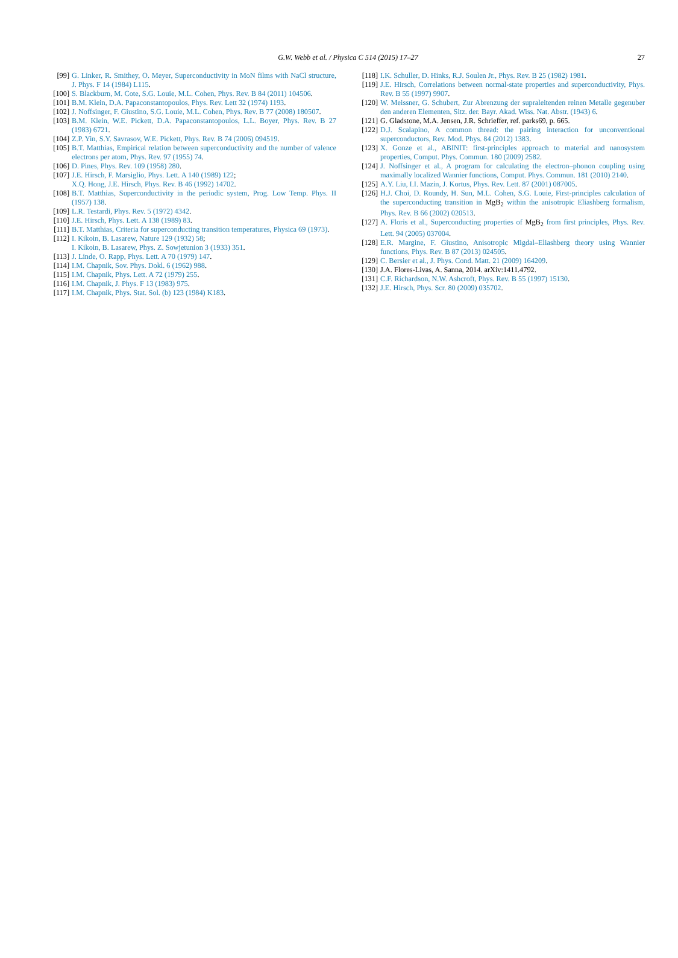G.W. Webb et al. / Physica C 514 (2015) 17–27
27
[99] G. Linker, R. Smithey, O. Meyer, Superconductivity in MoN films with NaCl structure, J. Phys. F 14 (1984) L115.
[100] S. Blackburn, M. Cote, S.G. Louie, M.L. Cohen, Phys. Rev. B 84 (2011) 104506.
[101] B.M. Klein, D.A. Papaconstantopoulos, Phys. Rev. Lett 32 (1974) 1193.
[102] J. Noffsinger, F. Giustino, S.G. Louie, M.L. Cohen, Phys. Rev. B 77 (2008) 180507.
[103] B.M. Klein, W.E. Pickett, D.A. Papaconstantopoulos, L.L. Boyer, Phys. Rev. B 27 (1983) 6721.
[104] Z.P. Yin, S.Y. Savrasov, W.E. Pickett, Phys. Rev. B 74 (2006) 094519.
[105] B.T. Matthias, Empirical relation between superconductivity and the number of valence electrons per atom, Phys. Rev. 97 (1955) 74.
[106] D. Pines, Phys. Rev. 109 (1958) 280.
[107] J.E. Hirsch, F. Marsiglio, Phys. Lett. A 140 (1989) 122;
X.Q. Hong, J.E. Hirsch, Phys. Rev. B 46 (1992) 14702.
[108] B.T. Matthias, Superconductivity in the periodic system, Prog. Low Temp. Phys. II (1957) 138.
[109] L.R. Testardi, Phys. Rev. 5 (1972) 4342.
[110] J.E. Hirsch, Phys. Lett. A 138 (1989) 83.
[111] B.T. Matthias, Criteria for superconducting transition temperatures, Physica 69 (1973).
[112] I. Kikoin, B. Lasarew, Nature 129 (1932) 58;
I. Kikoin, B. Lasarew, Phys. Z. Sowjetunion 3 (1933) 351.
[113] J. Linde, O. Rapp, Phys. Lett. A 70 (1979) 147.
[114] I.M. Chapnik, Sov. Phys. Dokl. 6 (1962) 988.
[115] I.M. Chapnik, Phys. Lett. A 72 (1979) 255.
[116] I.M. Chapnik, J. Phys. F 13 (1983) 975.
[117] I.M. Chapnik, Phys. Stat. Sol. (b) 123 (1984) K183.
[118] I.K. Schuller, D. Hinks, R.J. Soulen Jr., Phys. Rev. B 25 (1982) 1981.
[119] J.E. Hirsch, Correlations between normal-state properties and superconductivity, Phys. Rev. B 55 (1997) 9907.
[120] W. Meissner, G. Schubert, Zur Abrenzung der supraleitenden reinen Metalle gegenuber den anderen Elementen, Sitz. der. Bayr. Akad. Wiss. Nat. Abstr. (1943) 6.
[121] G. Gladstone, M.A. Jensen, J.R. Schrieffer, ref. parks69, p. 665.
[122] D.J. Scalapino, A common thread: the pairing interaction for unconventional superconductors, Rev. Mod. Phys. 84 (2012) 1383.
[123] X. Gonze et al., ABINIT: first-principles approach to material and nanosystem properties, Comput. Phys. Commun. 180 (2009) 2582.
[124] J. Noffsinger et al., A program for calculating the electron–phonon coupling using maximally localized Wannier functions, Comput. Phys. Commun. 181 (2010) 2140.
[125] A.Y. Liu, I.I. Mazin, J. Kortus, Phys. Rev. Lett. 87 (2001) 087005.
[126] H.J. Choi, D. Roundy, H. Sun, M.L. Cohen, S.G. Louie, First-principles calculation of the superconducting transition in MgB<sub>2</sub> within the anisotropic Eliashberg formalism, Phys. Rev. B 66 (2002) 020513.
[127] A. Floris et al., Superconducting properties of MgB<sub>2</sub> from first principles, Phys. Rev. Lett. 94 (2005) 037004.
[128] E.R. Margine, F. Giustino, Anisotropic Migdal–Eliashberg theory using Wannier functions, Phys. Rev. B 87 (2013) 024505.
[129] C. Bersier et al., J. Phys. Cond. Matt. 21 (2009) 164209.
[130] J.A. Flores-Livas, A. Sanna, 2014. arXiv:1411.4792.
[131] C.F. Richardson, N.W. Ashcroft, Phys. Rev. B 55 (1997) 15130.
[132] J.E. Hirsch, Phys. Scr. 80 (2009) 035702.